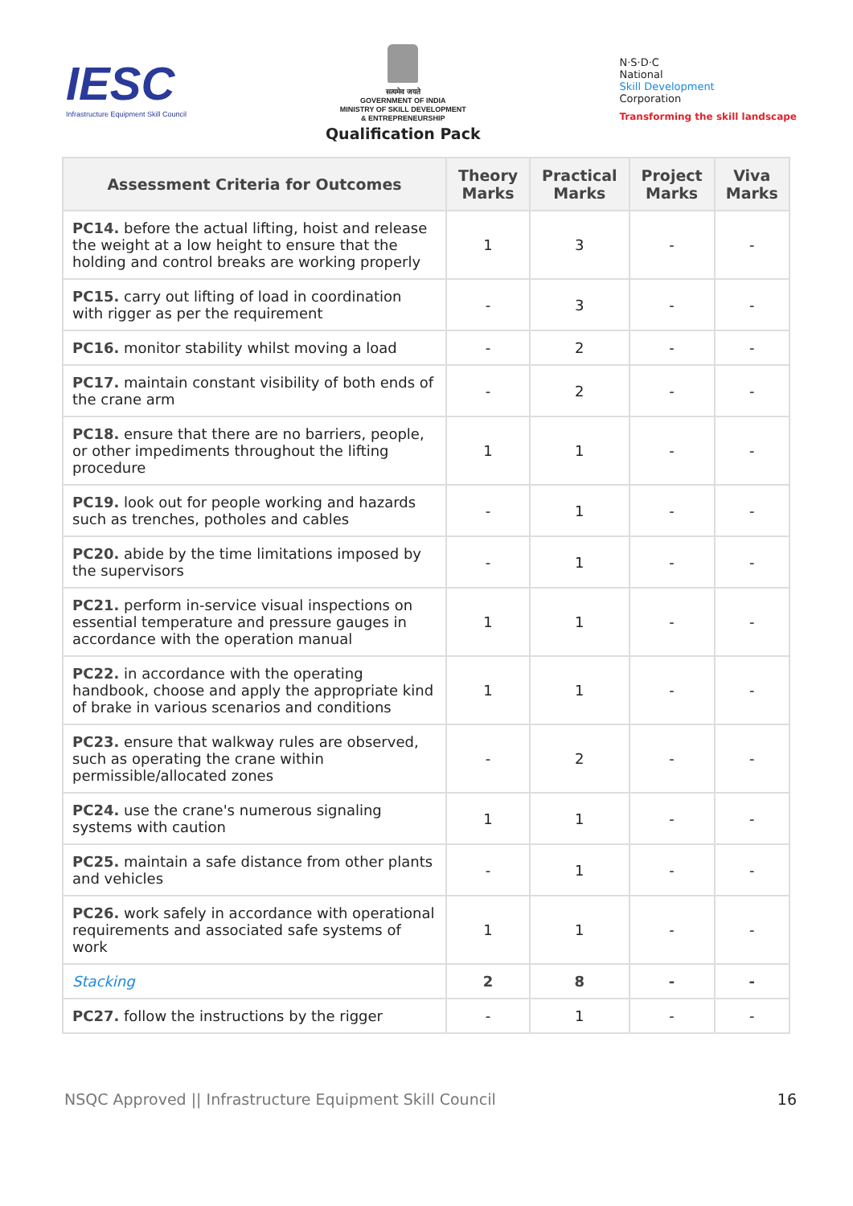IESC
Infrastructure Equipment Skill Council
सत्यमेव जयते
GOVERNMENT OF INDIA
MINISTRY OF SKILL DEVELOPMENT
& ENTREPRENEURSHIP
Qualification Pack
N·S·D·C
National
Skill Development
Corporation
Transforming the skill landscape
| Assessment Criteria for Outcomes | Theory Marks | Practical Marks | Project Marks | Viva Marks |
| --- | --- | --- | --- | --- |
| PC14. before the actual lifting, hoist and release the weight at a low height to ensure that the holding and control breaks are working properly | 1 | 3 | - | - |
| PC15. carry out lifting of load in coordination with rigger as per the requirement | - | 3 | - | - |
| PC16. monitor stability whilst moving a load | - | 2 | - | - |
| PC17. maintain constant visibility of both ends of the crane arm | - | 2 | - | - |
| PC18. ensure that there are no barriers, people, or other impediments throughout the lifting procedure | 1 | 1 | - | - |
| PC19. look out for people working and hazards such as trenches, potholes and cables | - | 1 | - | - |
| PC20. abide by the time limitations imposed by the supervisors | - | 1 | - | - |
| PC21. perform in-service visual inspections on essential temperature and pressure gauges in accordance with the operation manual | 1 | 1 | - | - |
| PC22. in accordance with the operating handbook, choose and apply the appropriate kind of brake in various scenarios and conditions | 1 | 1 | - | - |
| PC23. ensure that walkway rules are observed, such as operating the crane within permissible/allocated zones | - | 2 | - | - |
| PC24. use the crane's numerous signaling systems with caution | 1 | 1 | - | - |
| PC25. maintain a safe distance from other plants and vehicles | - | 1 | - | - |
| PC26. work safely in accordance with operational requirements and associated safe systems of work | 1 | 1 | - | - |
| Stacking | 2 | 8 | - | - |
| PC27. follow the instructions by the rigger | - | 1 | - | - |
NSQC Approved || Infrastructure Equipment Skill Council 16